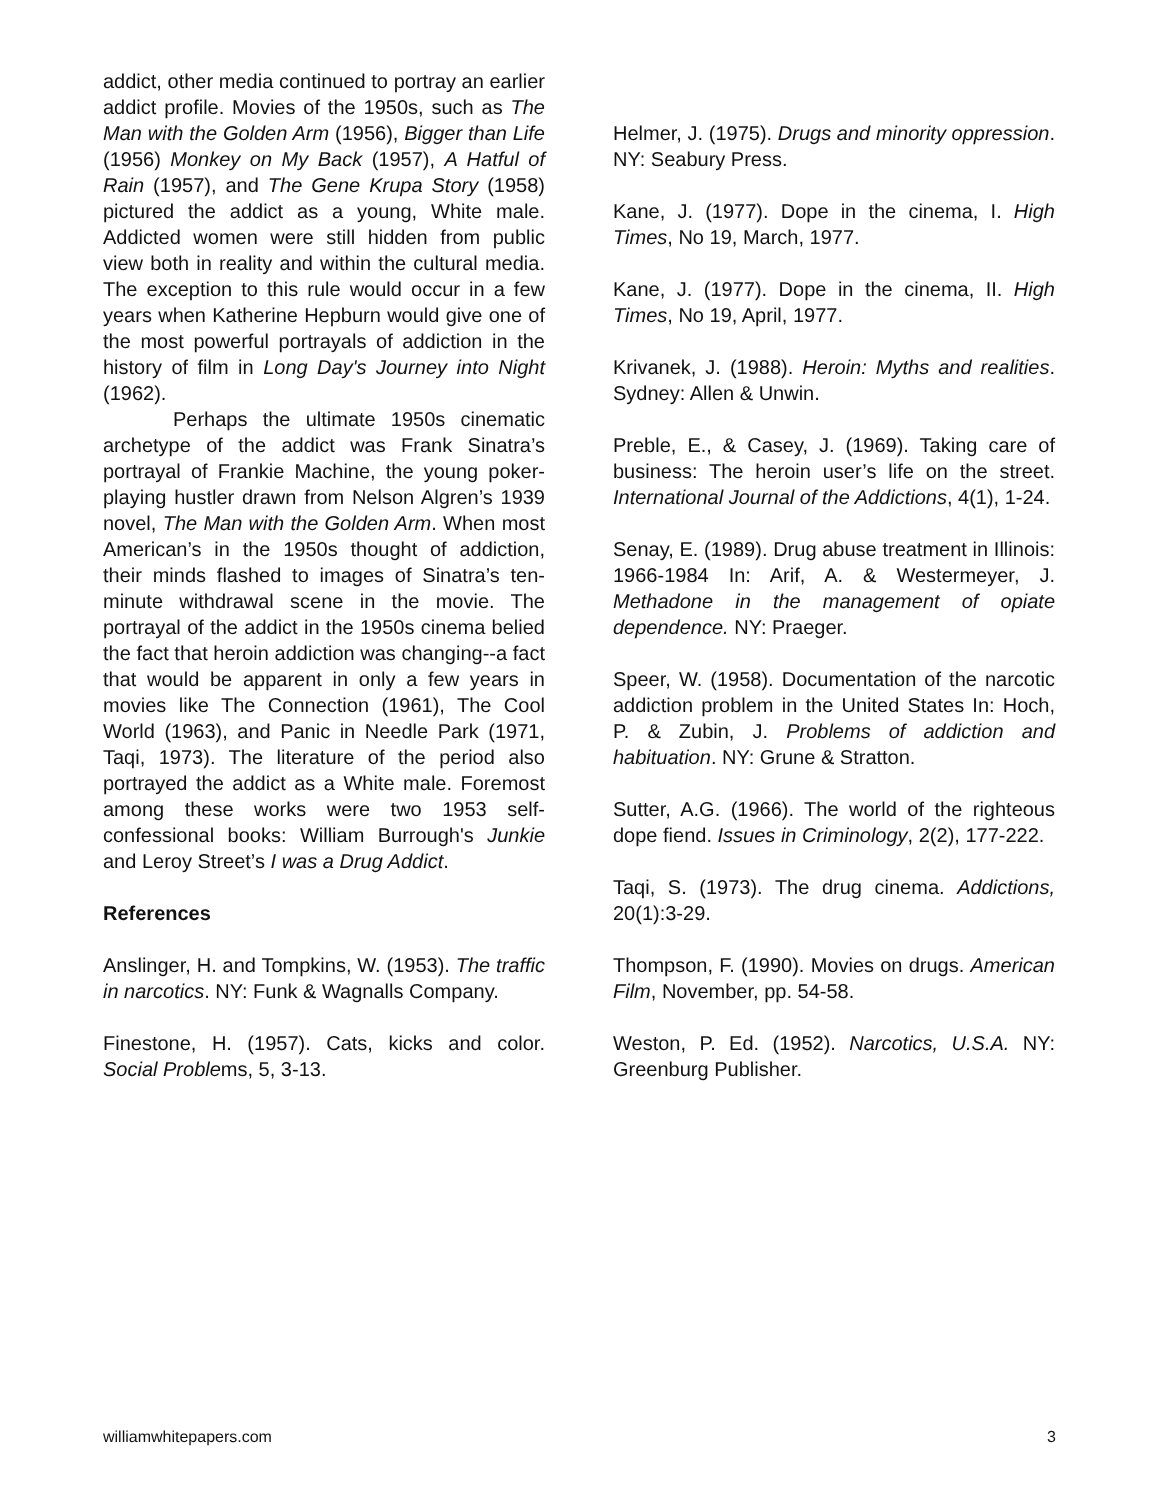addict, other media continued to portray an earlier addict profile. Movies of the 1950s, such as The Man with the Golden Arm (1956), Bigger than Life (1956) Monkey on My Back (1957), A Hatful of Rain (1957), and The Gene Krupa Story (1958) pictured the addict as a young, White male. Addicted women were still hidden from public view both in reality and within the cultural media. The exception to this rule would occur in a few years when Katherine Hepburn would give one of the most powerful portrayals of addiction in the history of film in Long Day's Journey into Night (1962).
Perhaps the ultimate 1950s cinematic archetype of the addict was Frank Sinatra’s portrayal of Frankie Machine, the young poker-playing hustler drawn from Nelson Algren’s 1939 novel, The Man with the Golden Arm. When most American’s in the 1950s thought of addiction, their minds flashed to images of Sinatra’s ten-minute withdrawal scene in the movie. The portrayal of the addict in the 1950s cinema belied the fact that heroin addiction was changing--a fact that would be apparent in only a few years in movies like The Connection (1961), The Cool World (1963), and Panic in Needle Park (1971, Taqi, 1973). The literature of the period also portrayed the addict as a White male. Foremost among these works were two 1953 self-confessional books: William Burrough's Junkie and Leroy Street’s I was a Drug Addict.
References
Anslinger, H. and Tompkins, W. (1953). The traffic in narcotics. NY: Funk & Wagnalls Company.
Finestone, H. (1957). Cats, kicks and color. Social Problems, 5, 3-13.
Helmer, J. (1975). Drugs and minority oppression. NY: Seabury Press.
Kane, J. (1977). Dope in the cinema, I. High Times, No 19, March, 1977.
Kane, J. (1977). Dope in the cinema, II. High Times, No 19, April, 1977.
Krivanek, J. (1988). Heroin: Myths and realities. Sydney: Allen & Unwin.
Preble, E., & Casey, J. (1969). Taking care of business: The heroin user’s life on the street. International Journal of the Addictions, 4(1), 1-24.
Senay, E. (1989). Drug abuse treatment in Illinois: 1966-1984 In: Arif, A. & Westermeyer, J. Methadone in the management of opiate dependence. NY: Praeger.
Speer, W. (1958). Documentation of the narcotic addiction problem in the United States In: Hoch, P. & Zubin, J. Problems of addiction and habituation. NY: Grune & Stratton.
Sutter, A.G. (1966). The world of the righteous dope fiend. Issues in Criminology, 2(2), 177-222.
Taqi, S. (1973). The drug cinema. Addictions, 20(1):3-29.
Thompson, F. (1990). Movies on drugs. American Film, November, pp. 54-58.
Weston, P. Ed. (1952). Narcotics, U.S.A. NY: Greenburg Publisher.
williamwhitepapers.com 3